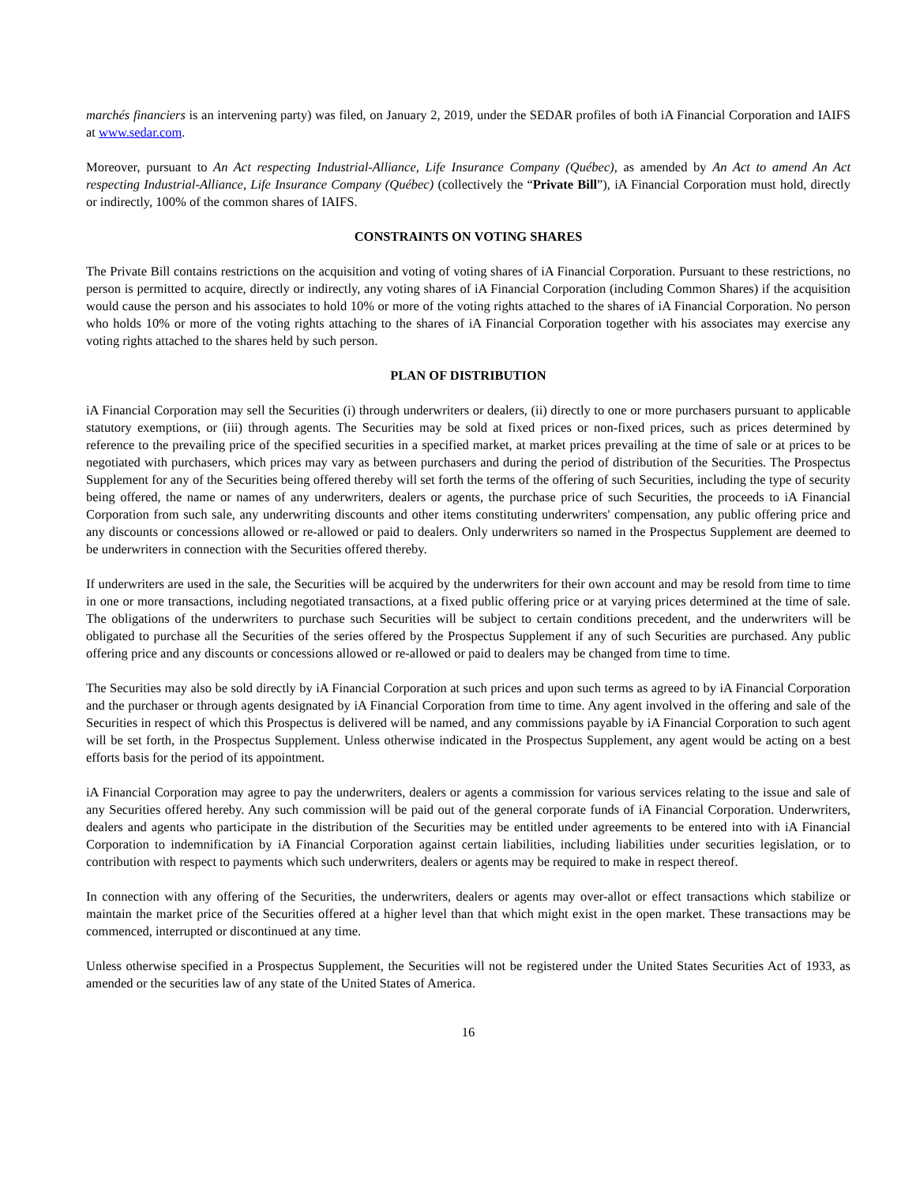marchés financiers is an intervening party) was filed, on January 2, 2019, under the SEDAR profiles of both iA Financial Corporation and IAIFS at www.sedar.com.
Moreover, pursuant to An Act respecting Industrial-Alliance, Life Insurance Company (Québec), as amended by An Act to amend An Act respecting Industrial-Alliance, Life Insurance Company (Québec) (collectively the “Private Bill”), iA Financial Corporation must hold, directly or indirectly, 100% of the common shares of IAIFS.
CONSTRAINTS ON VOTING SHARES
The Private Bill contains restrictions on the acquisition and voting of voting shares of iA Financial Corporation. Pursuant to these restrictions, no person is permitted to acquire, directly or indirectly, any voting shares of iA Financial Corporation (including Common Shares) if the acquisition would cause the person and his associates to hold 10% or more of the voting rights attached to the shares of iA Financial Corporation. No person who holds 10% or more of the voting rights attaching to the shares of iA Financial Corporation together with his associates may exercise any voting rights attached to the shares held by such person.
PLAN OF DISTRIBUTION
iA Financial Corporation may sell the Securities (i) through underwriters or dealers, (ii) directly to one or more purchasers pursuant to applicable statutory exemptions, or (iii) through agents. The Securities may be sold at fixed prices or non-fixed prices, such as prices determined by reference to the prevailing price of the specified securities in a specified market, at market prices prevailing at the time of sale or at prices to be negotiated with purchasers, which prices may vary as between purchasers and during the period of distribution of the Securities. The Prospectus Supplement for any of the Securities being offered thereby will set forth the terms of the offering of such Securities, including the type of security being offered, the name or names of any underwriters, dealers or agents, the purchase price of such Securities, the proceeds to iA Financial Corporation from such sale, any underwriting discounts and other items constituting underwriters' compensation, any public offering price and any discounts or concessions allowed or re-allowed or paid to dealers. Only underwriters so named in the Prospectus Supplement are deemed to be underwriters in connection with the Securities offered thereby.
If underwriters are used in the sale, the Securities will be acquired by the underwriters for their own account and may be resold from time to time in one or more transactions, including negotiated transactions, at a fixed public offering price or at varying prices determined at the time of sale. The obligations of the underwriters to purchase such Securities will be subject to certain conditions precedent, and the underwriters will be obligated to purchase all the Securities of the series offered by the Prospectus Supplement if any of such Securities are purchased. Any public offering price and any discounts or concessions allowed or re-allowed or paid to dealers may be changed from time to time.
The Securities may also be sold directly by iA Financial Corporation at such prices and upon such terms as agreed to by iA Financial Corporation and the purchaser or through agents designated by iA Financial Corporation from time to time. Any agent involved in the offering and sale of the Securities in respect of which this Prospectus is delivered will be named, and any commissions payable by iA Financial Corporation to such agent will be set forth, in the Prospectus Supplement. Unless otherwise indicated in the Prospectus Supplement, any agent would be acting on a best efforts basis for the period of its appointment.
iA Financial Corporation may agree to pay the underwriters, dealers or agents a commission for various services relating to the issue and sale of any Securities offered hereby. Any such commission will be paid out of the general corporate funds of iA Financial Corporation. Underwriters, dealers and agents who participate in the distribution of the Securities may be entitled under agreements to be entered into with iA Financial Corporation to indemnification by iA Financial Corporation against certain liabilities, including liabilities under securities legislation, or to contribution with respect to payments which such underwriters, dealers or agents may be required to make in respect thereof.
In connection with any offering of the Securities, the underwriters, dealers or agents may over-allot or effect transactions which stabilize or maintain the market price of the Securities offered at a higher level than that which might exist in the open market. These transactions may be commenced, interrupted or discontinued at any time.
Unless otherwise specified in a Prospectus Supplement, the Securities will not be registered under the United States Securities Act of 1933, as amended or the securities law of any state of the United States of America.
16